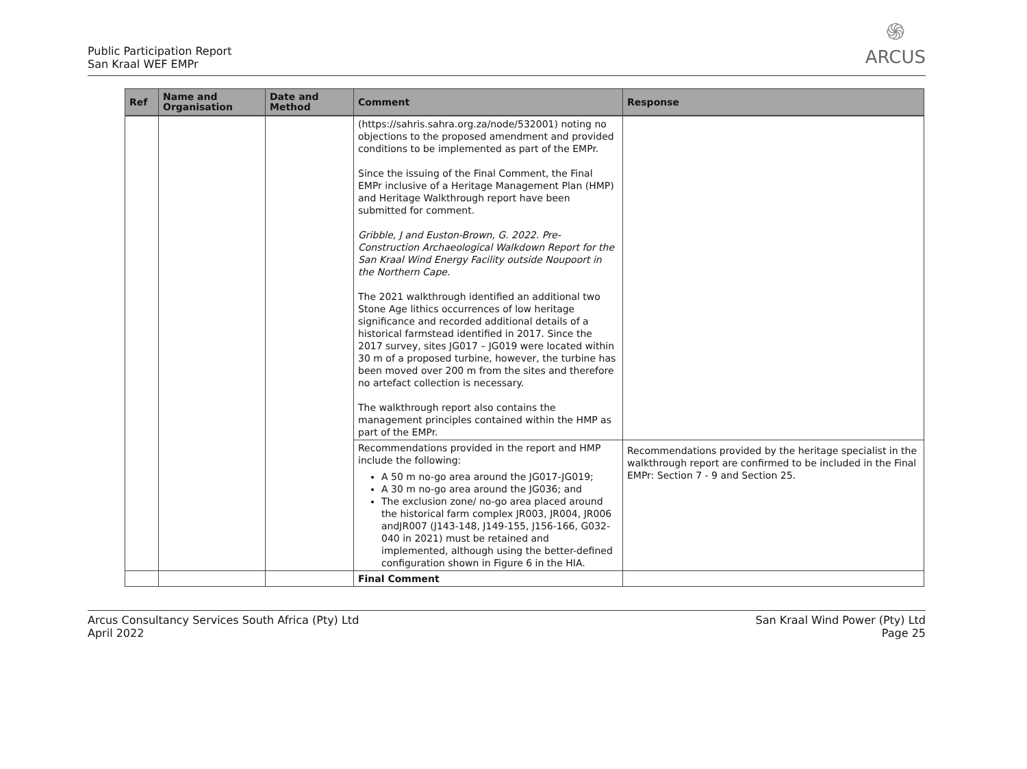Public Participation Report
San Kraal WEF EMPr
֍
ARCUS
| Ref | Name and Organisation | Date and Method | Comment | Response |
| --- | --- | --- | --- | --- |
| | | | (https://sahris.sahra.org.za/node/532001) noting no objections to the proposed amendment and provided conditions to be implemented as part of the EMPr. Since the issuing of the Final Comment, the Final EMPr inclusive of a Heritage Management Plan (HMP) and Heritage Walkthrough report have been submitted for comment. Gribble, J and Euston-Brown, G. 2022. Pre-Construction Archaeological Walkdown Report for the San Kraal Wind Energy Facility outside Noupoort in the Northern Cape. The 2021 walkthrough identified an additional two Stone Age lithics occurrences of low heritage significance and recorded additional details of a historical farmstead identified in 2017. Since the 2017 survey, sites JG017 – JG019 were located within 30 m of a proposed turbine, however, the turbine has been moved over 200 m from the sites and therefore no artefact collection is necessary. The walkthrough report also contains the management principles contained within the HMP as part of the EMPr. | |
| | | | Recommendations provided in the report and HMP include the following: A 50 m no-go area around the JG017-JG019; A 30 m no-go area around the JG036; and The exclusion zone/ no-go area placed around the historical farm complex JR003, JR004, JR006 andJR007 (J143-148, J149-155, J156-166, G032-040 in 2021) must be retained and implemented, although using the better-defined configuration shown in Figure 6 in the HIA. | Recommendations provided by the heritage specialist in the walkthrough report are confirmed to be included in the Final EMPr: Section 7 - 9 and Section 25. |
| | | | Final Comment | |
Arcus Consultancy Services South Africa (Pty) Ltd
April 2022
San Kraal Wind Power (Pty) Ltd
Page 25